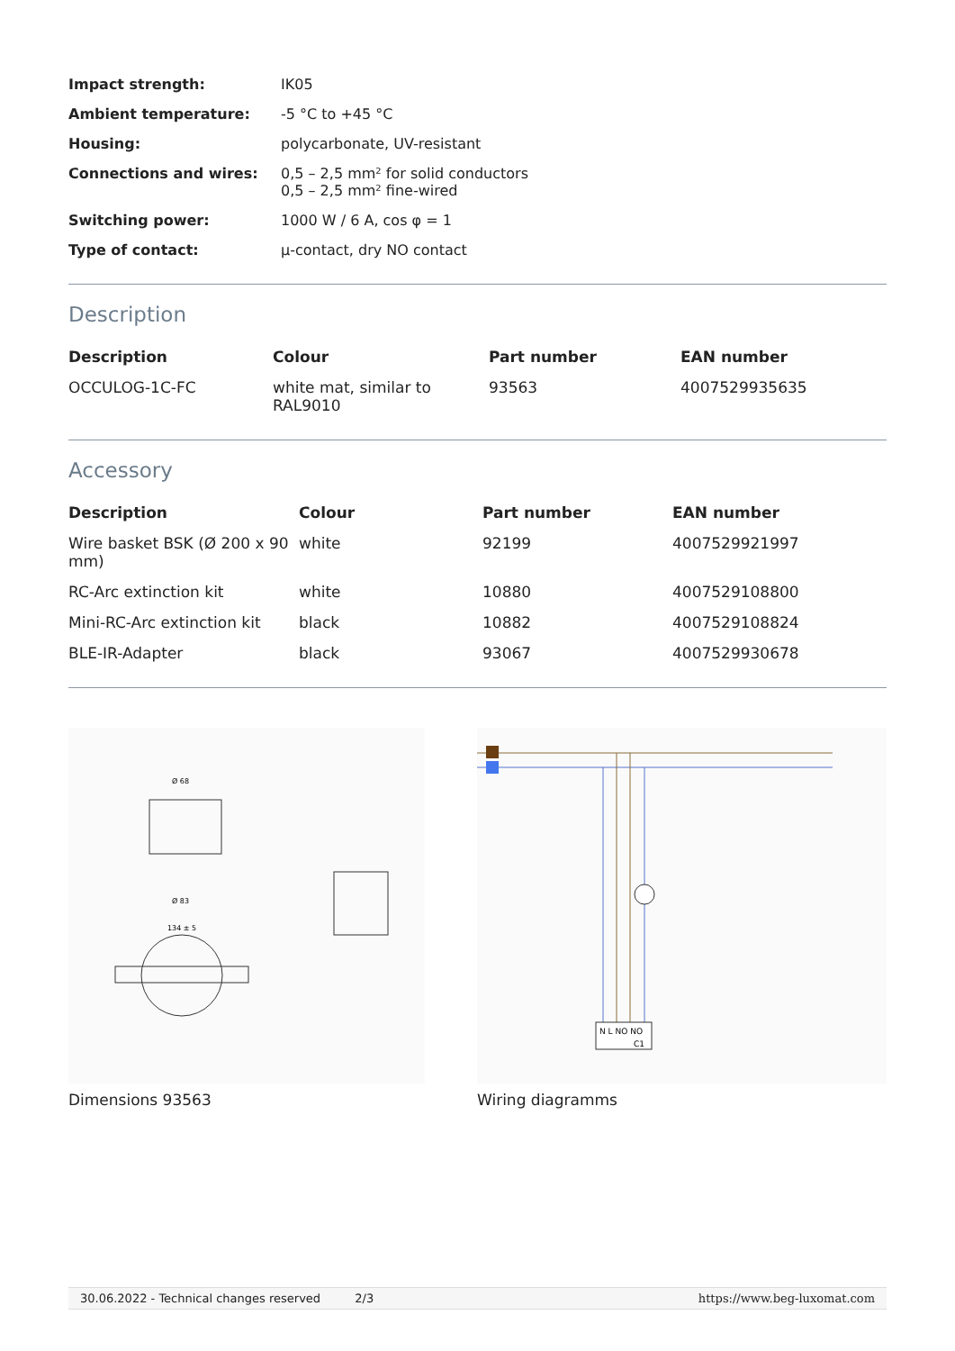| Impact strength: | IK05 |
| Ambient temperature: | -5 °C to +45 °C |
| Housing: | polycarbonate, UV-resistant |
| Connections and wires: | 0,5 – 2,5 mm² for solid conductors 0,5 – 2,5 mm² fine-wired |
| Switching power: | 1000 W / 6 A, cos φ = 1 |
| Type of contact: | µ-contact, dry NO contact |
Description
| Description | Colour | Part number | EAN number |
| --- | --- | --- | --- |
| OCCULOG-1C-FC | white mat, similar to RAL9010 | 93563 | 4007529935635 |
Accessory
| Description | Colour | Part number | EAN number |
| --- | --- | --- | --- |
| Wire basket BSK (Ø 200 x 90 mm) | white | 92199 | 4007529921997 |
| RC-Arc extinction kit | white | 10880 | 4007529108800 |
| Mini-RC-Arc extinction kit | black | 10882 | 4007529108824 |
| BLE-IR-Adapter | black | 93067 | 4007529930678 |
Ø 68
Ø 83
134 ± 5
Dimensions 93563
N L NO NO
C1
Wiring diagramms
30.06.2022 - Technical changes reserved
2/3 https://www.beg-luxomat.com